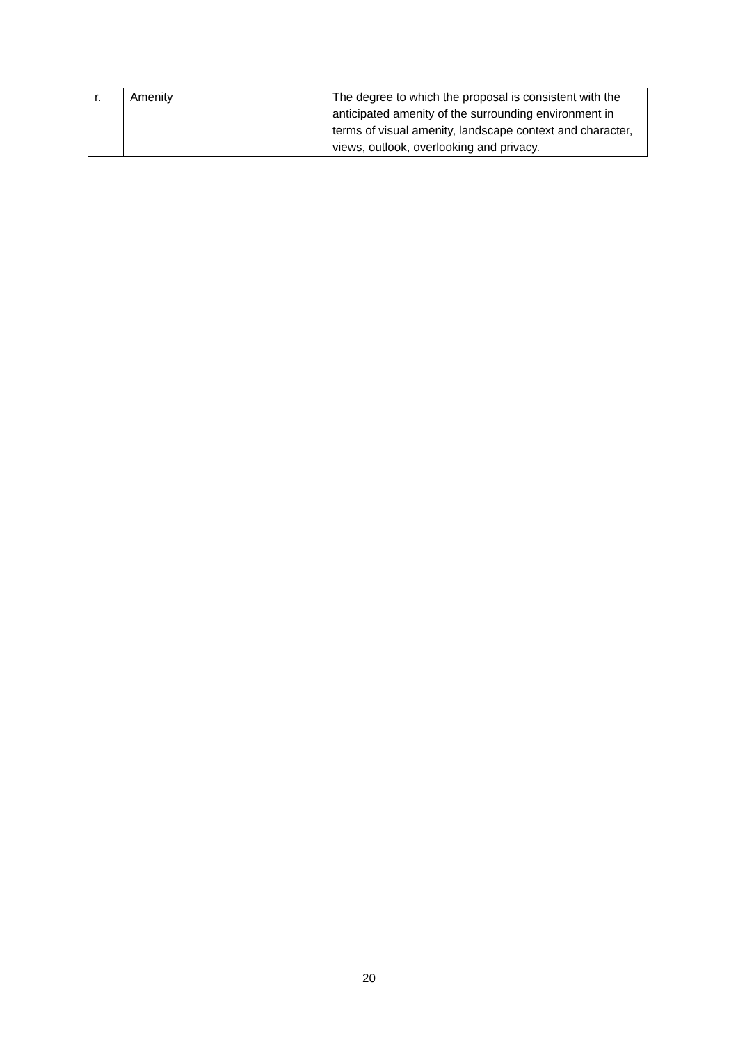| r. | Amenity | The degree to which the proposal is consistent with the anticipated amenity of the surrounding environment in terms of visual amenity, landscape context and character, views, outlook, overlooking and privacy. |
20